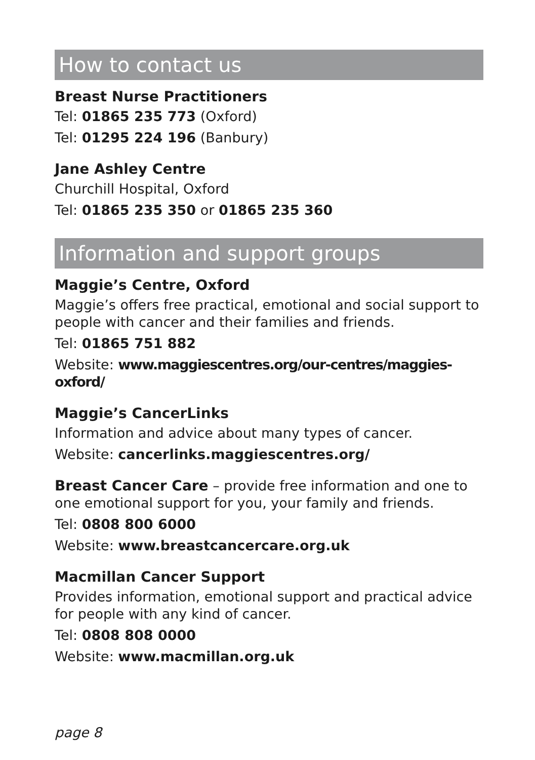How to contact us
Breast Nurse Practitioners
Tel: 01865 235 773 (Oxford)
Tel: 01295 224 196 (Banbury)
Jane Ashley Centre
Churchill Hospital, Oxford
Tel: 01865 235 350 or 01865 235 360
Information and support groups
Maggie’s Centre, Oxford
Maggie’s offers free practical, emotional and social support to people with cancer and their families and friends.
Tel: 01865 751 882
Website: www.maggiescentres.org/our-centres/maggies-oxford/
Maggie’s CancerLinks
Information and advice about many types of cancer.
Website: cancerlinks.maggiescentres.org/
Breast Cancer Care – provide free information and one to one emotional support for you, your family and friends.
Tel: 0808 800 6000
Website: www.breastcancercare.org.uk
Macmillan Cancer Support
Provides information, emotional support and practical advice for people with any kind of cancer.
Tel: 0808 808 0000
Website: www.macmillan.org.uk
page 8